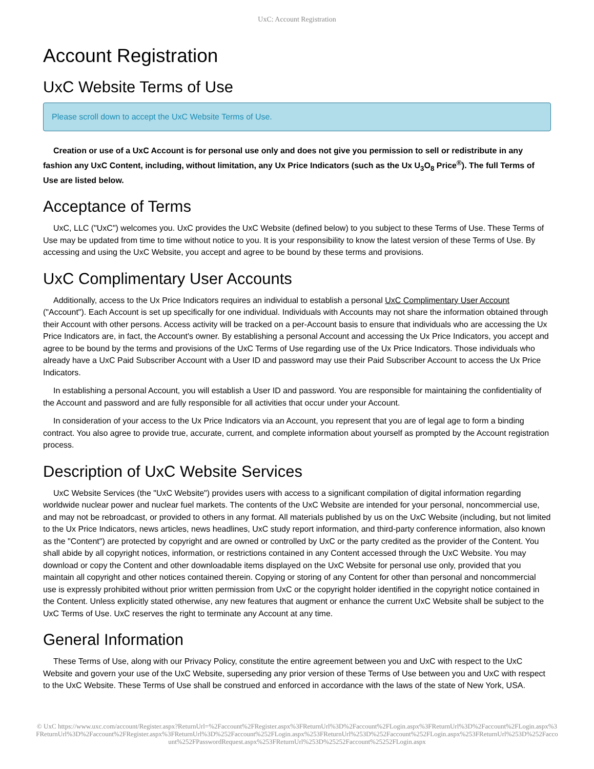UxC: Account Registration
Account Registration
UxC Website Terms of Use
Please scroll down to accept the UxC Website Terms of Use.
Creation or use of a UxC Account is for personal use only and does not give you permission to sell or redistribute in any fashion any UxC Content, including, without limitation, any Ux Price Indicators (such as the Ux U<sub>3</sub>O<sub>8</sub> Price<sup>®</sup>). The full Terms of Use are listed below.
Acceptance of Terms
UxC, LLC ("UxC") welcomes you. UxC provides the UxC Website (defined below) to you subject to these Terms of Use. These Terms of Use may be updated from time to time without notice to you. It is your responsibility to know the latest version of these Terms of Use. By accessing and using the UxC Website, you accept and agree to be bound by these terms and provisions.
UxC Complimentary User Accounts
Additionally, access to the Ux Price Indicators requires an individual to establish a personal UxC Complimentary User Account ("Account"). Each Account is set up specifically for one individual. Individuals with Accounts may not share the information obtained through their Account with other persons. Access activity will be tracked on a per-Account basis to ensure that individuals who are accessing the Ux Price Indicators are, in fact, the Account's owner. By establishing a personal Account and accessing the Ux Price Indicators, you accept and agree to be bound by the terms and provisions of the UxC Terms of Use regarding use of the Ux Price Indicators. Those individuals who already have a UxC Paid Subscriber Account with a User ID and password may use their Paid Subscriber Account to access the Ux Price Indicators.
In establishing a personal Account, you will establish a User ID and password. You are responsible for maintaining the confidentiality of the Account and password and are fully responsible for all activities that occur under your Account.
In consideration of your access to the Ux Price Indicators via an Account, you represent that you are of legal age to form a binding contract. You also agree to provide true, accurate, current, and complete information about yourself as prompted by the Account registration process.
Description of UxC Website Services
UxC Website Services (the "UxC Website") provides users with access to a significant compilation of digital information regarding worldwide nuclear power and nuclear fuel markets. The contents of the UxC Website are intended for your personal, noncommercial use, and may not be rebroadcast, or provided to others in any format. All materials published by us on the UxC Website (including, but not limited to the Ux Price Indicators, news articles, news headlines, UxC study report information, and third-party conference information, also known as the "Content") are protected by copyright and are owned or controlled by UxC or the party credited as the provider of the Content. You shall abide by all copyright notices, information, or restrictions contained in any Content accessed through the UxC Website. You may download or copy the Content and other downloadable items displayed on the UxC Website for personal use only, provided that you maintain all copyright and other notices contained therein. Copying or storing of any Content for other than personal and noncommercial use is expressly prohibited without prior written permission from UxC or the copyright holder identified in the copyright notice contained in the Content. Unless explicitly stated otherwise, any new features that augment or enhance the current UxC Website shall be subject to the UxC Terms of Use. UxC reserves the right to terminate any Account at any time.
General Information
These Terms of Use, along with our Privacy Policy, constitute the entire agreement between you and UxC with respect to the UxC Website and govern your use of the UxC Website, superseding any prior version of these Terms of Use between you and UxC with respect to the UxC Website. These Terms of Use shall be construed and enforced in accordance with the laws of the state of New York, USA.
© UxC https://www.uxc.com/account/Register.aspx?ReturnUrl=%2Faccount%2FRegister.aspx%3FReturnUrl%3D%2Faccount%2FLogin.aspx%3FReturnUrl%3D%2Faccount%2FLogin.aspx%3FReturnUrl%3D%2Faccount%2FRegister.aspx%3FReturnUrl%3D%252Faccount%252FLogin.aspx%253FReturnUrl%253D%252Faccount%252FLogin.aspx%253FReturnUrl%253D%252Faccount%252FPasswordRequest.aspx%253FReturnUrl%253D%25252Faccount%25252FLogin.aspx